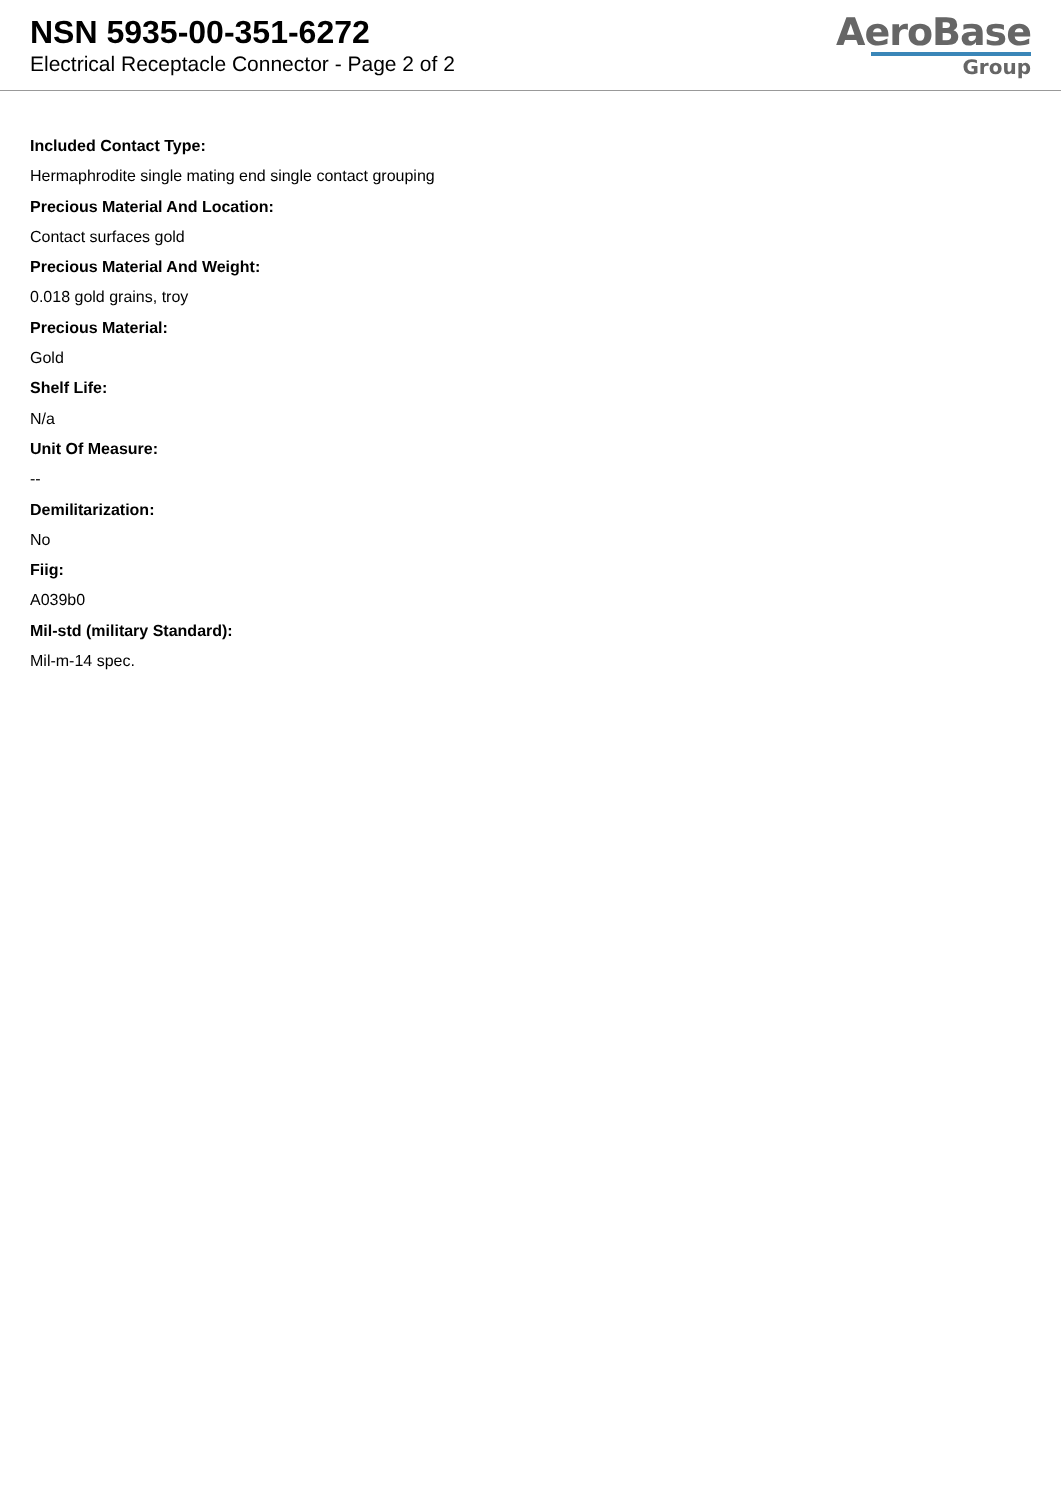NSN 5935-00-351-6272
Electrical Receptacle Connector - Page 2 of 2
AeroBase
Group
Included Contact Type:
Hermaphrodite single mating end single contact grouping
Precious Material And Location:
Contact surfaces gold
Precious Material And Weight:
0.018 gold grains, troy
Precious Material:
Gold
Shelf Life:
N/a
Unit Of Measure:
--
Demilitarization:
No
Fiig:
A039b0
Mil-std (military Standard):
Mil-m-14 spec.